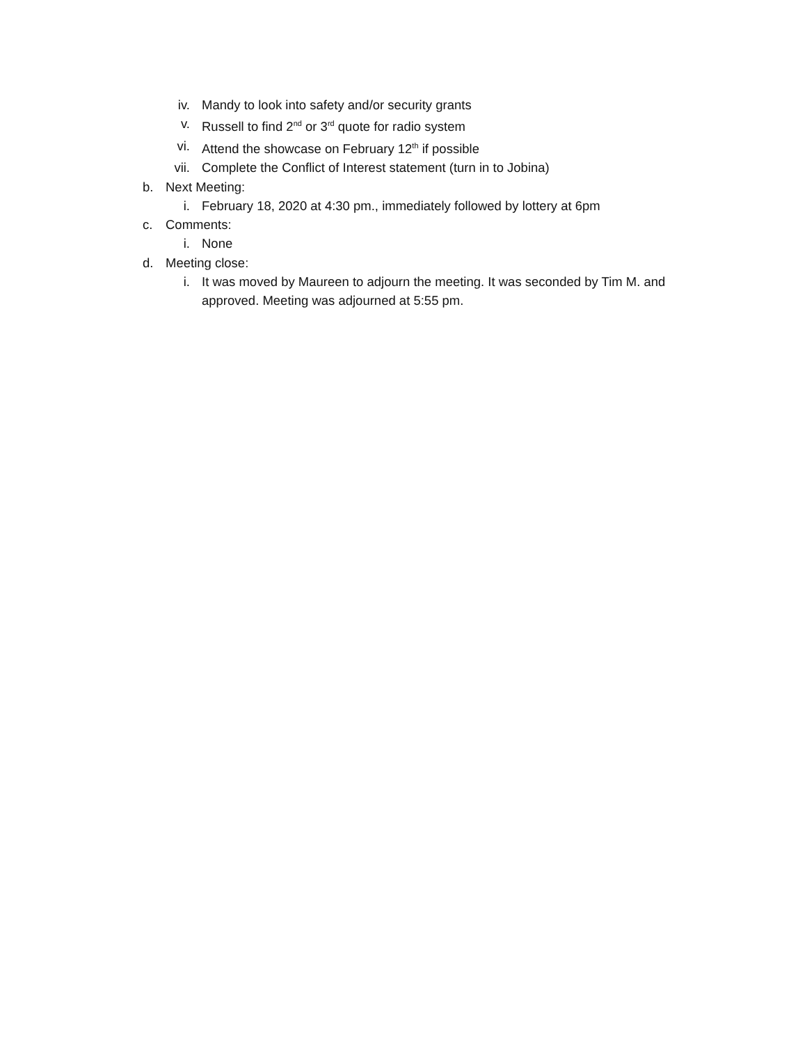iv. Mandy to look into safety and/or security grants
v. Russell to find 2<sup>nd</sup> or 3<sup>rd</sup> quote for radio system
vi. Attend the showcase on February 12<sup>th</sup> if possible
vii. Complete the Conflict of Interest statement (turn in to Jobina)
b. Next Meeting:
i. February 18, 2020 at 4:30 pm., immediately followed by lottery at 6pm
c. Comments:
i. None
d. Meeting close:
i. It was moved by Maureen to adjourn the meeting. It was seconded by Tim M. and approved. Meeting was adjourned at 5:55 pm.